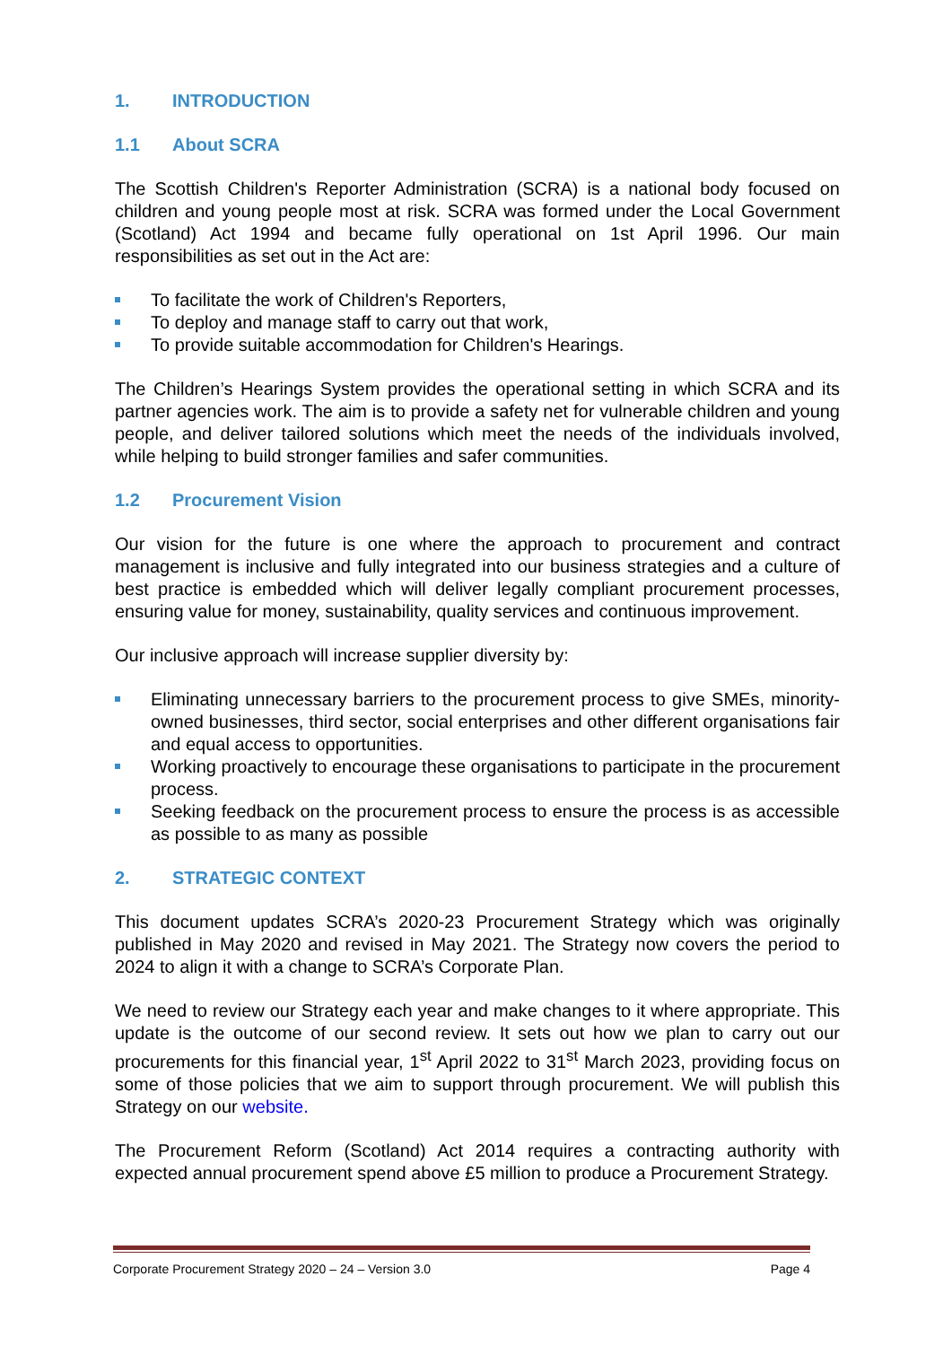1. INTRODUCTION
1.1 About SCRA
The Scottish Children's Reporter Administration (SCRA) is a national body focused on children and young people most at risk. SCRA was formed under the Local Government (Scotland) Act 1994 and became fully operational on 1st April 1996. Our main responsibilities as set out in the Act are:
To facilitate the work of Children's Reporters,
To deploy and manage staff to carry out that work,
To provide suitable accommodation for Children's Hearings.
The Children’s Hearings System provides the operational setting in which SCRA and its partner agencies work. The aim is to provide a safety net for vulnerable children and young people, and deliver tailored solutions which meet the needs of the individuals involved, while helping to build stronger families and safer communities.
1.2 Procurement Vision
Our vision for the future is one where the approach to procurement and contract management is inclusive and fully integrated into our business strategies and a culture of best practice is embedded which will deliver legally compliant procurement processes, ensuring value for money, sustainability, quality services and continuous improvement.
Our inclusive approach will increase supplier diversity by:
Eliminating unnecessary barriers to the procurement process to give SMEs, minority-owned businesses, third sector, social enterprises and other different organisations fair and equal access to opportunities.
Working proactively to encourage these organisations to participate in the procurement process.
Seeking feedback on the procurement process to ensure the process is as accessible as possible to as many as possible
2. STRATEGIC CONTEXT
This document updates SCRA’s 2020-23 Procurement Strategy which was originally published in May 2020 and revised in May 2021. The Strategy now covers the period to 2024 to align it with a change to SCRA’s Corporate Plan.
We need to review our Strategy each year and make changes to it where appropriate. This update is the outcome of our second review. It sets out how we plan to carry out our procurements for this financial year, 1<sup>st</sup> April 2022 to 31<sup>st</sup> March 2023, providing focus on some of those policies that we aim to support through procurement. We will publish this Strategy on our website.
The Procurement Reform (Scotland) Act 2014 requires a contracting authority with expected annual procurement spend above £5 million to produce a Procurement Strategy.
Corporate Procurement Strategy 2020 – 24 – Version 3.0 Page 4